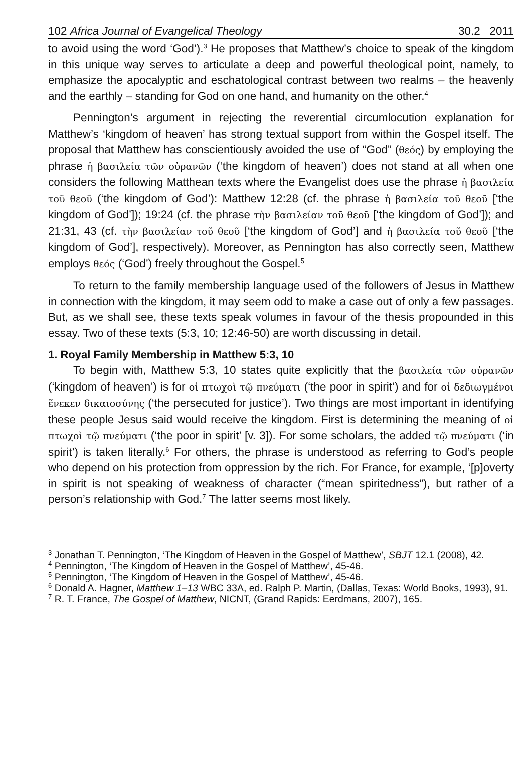102 Africa Journal of Evangelical Theology 30.2 2011
to avoid using the word ‘God’).<sup>3</sup> He proposes that Matthew’s choice to speak of the kingdom in this unique way serves to articulate a deep and powerful theological point, namely, to emphasize the apocalyptic and eschatological contrast between two realms – the heavenly and the earthly – standing for God on one hand, and humanity on the other.<sup>4</sup>
Pennington’s argument in rejecting the reverential circumlocution explanation for Matthew’s ‘kingdom of heaven’ has strong textual support from within the Gospel itself. The proposal that Matthew has conscientiously avoided the use of “God” (θεός) by employing the phrase ἡ βασιλεία τῶν οὐρανῶν (‘the kingdom of heaven’) does not stand at all when one considers the following Matthean texts where the Evangelist does use the phrase ἡ βασιλεία τοῦ θεοῦ (‘the kingdom of God’): Matthew 12:28 (cf. the phrase ἡ βασιλεία τοῦ θεοῦ [‘the kingdom of God’]); 19:24 (cf. the phrase τὴν βασιλείαν τοῦ θεοῦ [‘the kingdom of God’]); and 21:31, 43 (cf. τὴν βασιλείαν τοῦ θεοῦ [‘the kingdom of God’] and ἡ βασιλεία τοῦ θεοῦ [‘the kingdom of God’], respectively). Moreover, as Pennington has also correctly seen, Matthew employs θεός (‘God’) freely throughout the Gospel.<sup>5</sup>
To return to the family membership language used of the followers of Jesus in Matthew in connection with the kingdom, it may seem odd to make a case out of only a few passages. But, as we shall see, these texts speak volumes in favour of the thesis propounded in this essay. Two of these texts (5:3, 10; 12:46-50) are worth discussing in detail.
1. Royal Family Membership in Matthew 5:3, 10
To begin with, Matthew 5:3, 10 states quite explicitly that the βασιλεία τῶν οὐρανῶν (‘kingdom of heaven’) is for οἱ πτωχοὶ τῷ πνεύματι (‘the poor in spirit’) and for οἱ δεδιωγμένοι ἕνεκεν δικαιοσύνης (‘the persecuted for justice’). Two things are most important in identifying these people Jesus said would receive the kingdom. First is determining the meaning of οἱ πτωχοὶ τῷ πνεύματι (‘the poor in spirit’ [v. 3]). For some scholars, the added τῷ πνεύματι (‘in spirit’) is taken literally.<sup>6</sup> For others, the phrase is understood as referring to God’s people who depend on his protection from oppression by the rich. For France, for example, ‘[p]overty in spirit is not speaking of weakness of character (“mean spiritedness”), but rather of a person’s relationship with God.<sup>7</sup> The latter seems most likely.
<sup>3</sup> Jonathan T. Pennington, ‘The Kingdom of Heaven in the Gospel of Matthew’, SBJT 12.1 (2008), 42.
<sup>4</sup> Pennington, ‘The Kingdom of Heaven in the Gospel of Matthew’, 45-46.
<sup>5</sup> Pennington, ‘The Kingdom of Heaven in the Gospel of Matthew’, 45-46.
<sup>6</sup> Donald A. Hagner, Matthew 1–13 WBC 33A, ed. Ralph P. Martin, (Dallas, Texas: World Books, 1993), 91.
<sup>7</sup> R. T. France, The Gospel of Matthew, NICNT, (Grand Rapids: Eerdmans, 2007), 165.